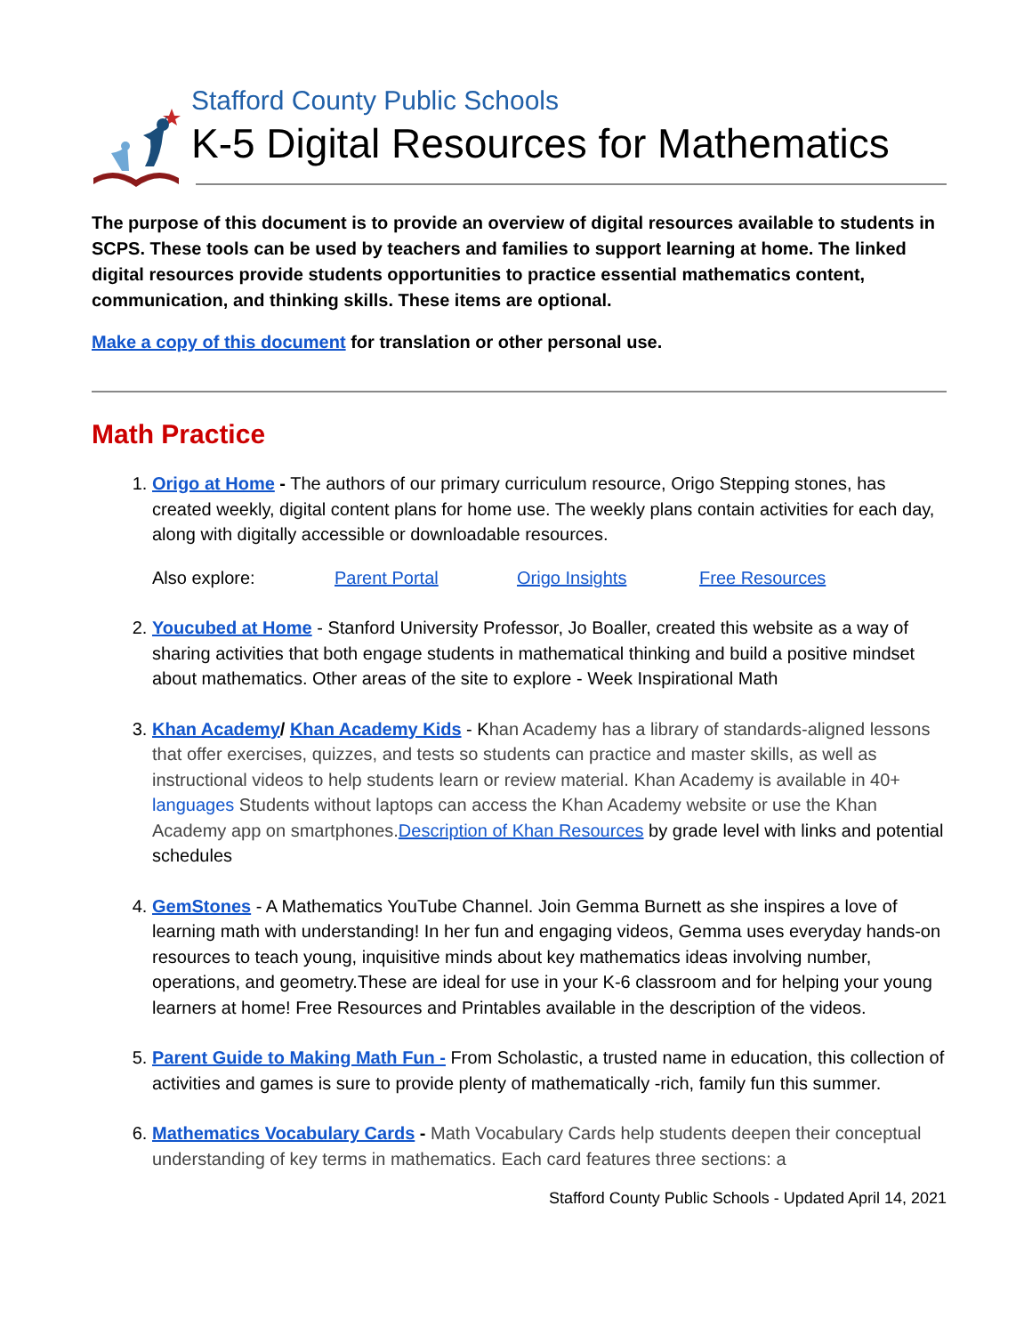Stafford County Public Schools
K-5 Digital Resources for Mathematics
The purpose of this document is to provide an overview of digital resources available to students in SCPS. These tools can be used by teachers and families to support learning at home. The linked digital resources provide students opportunities to practice essential mathematics content, communication, and thinking skills. These items are optional.
Make a copy of this document for translation or other personal use.
Math Practice
1. Origo at Home - The authors of our primary curriculum resource, Origo Stepping stones, has created weekly, digital content plans for home use. The weekly plans contain activities for each day, along with digitally accessible or downloadable resources.
Also explore: Parent Portal Origo Insights Free Resources
2. Youcubed at Home - Stanford University Professor, Jo Boaller, created this website as a way of sharing activities that both engage students in mathematical thinking and build a positive mindset about mathematics. Other areas of the site to explore - Week Inspirational Math
3. Khan Academy/ Khan Academy Kids - Khan Academy has a library of standards-aligned lessons that offer exercises, quizzes, and tests so students can practice and master skills, as well as instructional videos to help students learn or review material. Khan Academy is available in 40+ languages Students without laptops can access the Khan Academy website or use the Khan Academy app on smartphones. Description of Khan Resources by grade level with links and potential schedules
4. GemStones - A Mathematics YouTube Channel. Join Gemma Burnett as she inspires a love of learning math with understanding! In her fun and engaging videos, Gemma uses everyday hands-on resources to teach young, inquisitive minds about key mathematics ideas involving number, operations, and geometry.These are ideal for use in your K-6 classroom and for helping your young learners at home! Free Resources and Printables available in the description of the videos.
5. Parent Guide to Making Math Fun - From Scholastic, a trusted name in education, this collection of activities and games is sure to provide plenty of mathematically -rich, family fun this summer.
6. Mathematics Vocabulary Cards - Math Vocabulary Cards help students deepen their conceptual understanding of key terms in mathematics. Each card features three sections: a
Stafford County Public Schools - Updated April 14, 2021